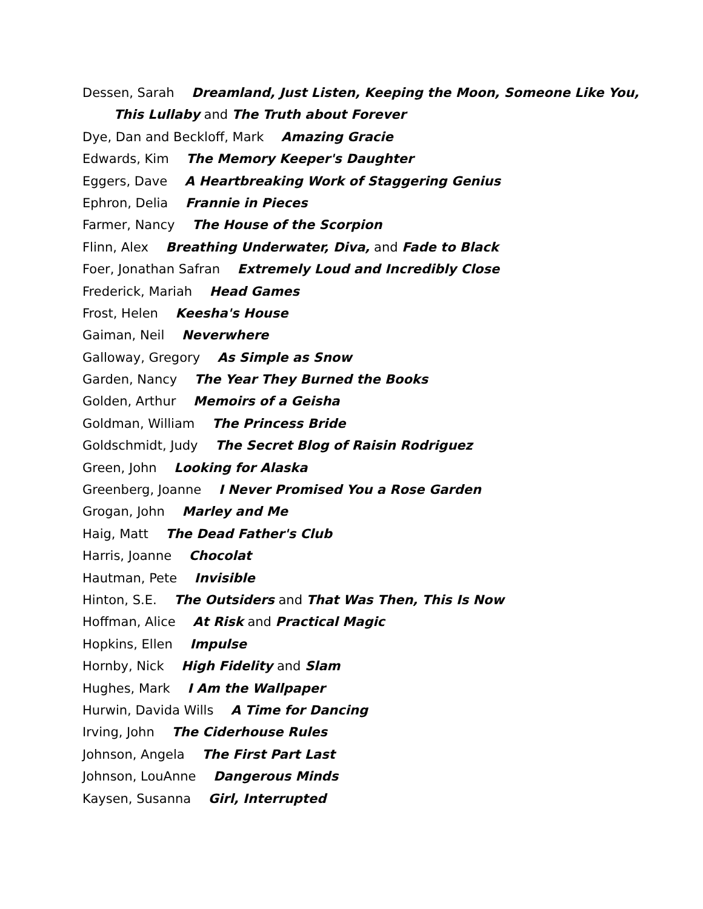Dessen, Sarah Dreamland, Just Listen, Keeping the Moon, Someone Like You,
This Lullaby and The Truth about Forever
Dye, Dan and Beckloff, Mark Amazing Gracie
Edwards, Kim The Memory Keeper's Daughter
Eggers, Dave A Heartbreaking Work of Staggering Genius
Ephron, Delia Frannie in Pieces
Farmer, Nancy The House of the Scorpion
Flinn, Alex Breathing Underwater, Diva, and Fade to Black
Foer, Jonathan Safran Extremely Loud and Incredibly Close
Frederick, Mariah Head Games
Frost, Helen Keesha's House
Gaiman, Neil Neverwhere
Galloway, Gregory As Simple as Snow
Garden, Nancy The Year They Burned the Books
Golden, Arthur Memoirs of a Geisha
Goldman, William The Princess Bride
Goldschmidt, Judy The Secret Blog of Raisin Rodriguez
Green, John Looking for Alaska
Greenberg, Joanne I Never Promised You a Rose Garden
Grogan, John Marley and Me
Haig, Matt The Dead Father's Club
Harris, Joanne Chocolat
Hautman, Pete Invisible
Hinton, S.E. The Outsiders and That Was Then, This Is Now
Hoffman, Alice At Risk and Practical Magic
Hopkins, Ellen Impulse
Hornby, Nick High Fidelity and Slam
Hughes, Mark I Am the Wallpaper
Hurwin, Davida Wills A Time for Dancing
Irving, John The Ciderhouse Rules
Johnson, Angela The First Part Last
Johnson, LouAnne Dangerous Minds
Kaysen, Susanna Girl, Interrupted